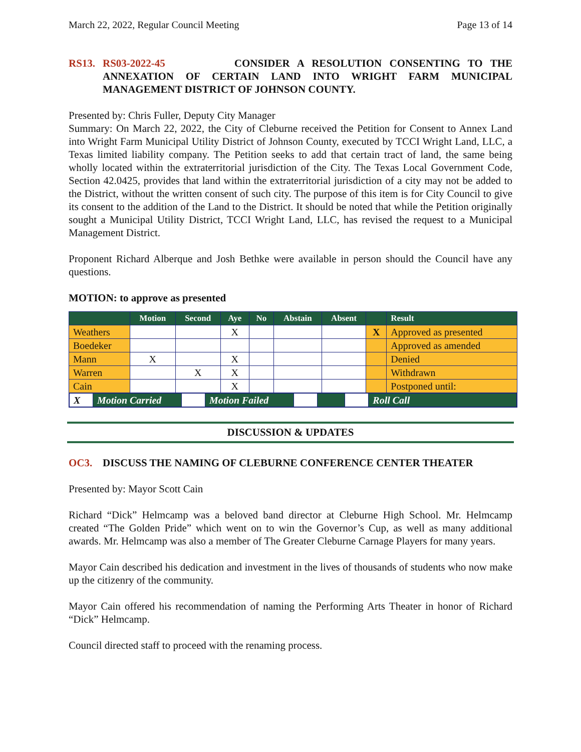March 22, 2022, Regular Council Meeting Page 13 of 14
RS13. RS03-2022-45 CONSIDER A RESOLUTION CONSENTING TO THE ANNEXATION OF CERTAIN LAND INTO WRIGHT FARM MUNICIPAL MANAGEMENT DISTRICT OF JOHNSON COUNTY.
Presented by: Chris Fuller, Deputy City Manager
Summary: On March 22, 2022, the City of Cleburne received the Petition for Consent to Annex Land into Wright Farm Municipal Utility District of Johnson County, executed by TCCI Wright Land, LLC, a Texas limited liability company. The Petition seeks to add that certain tract of land, the same being wholly located within the extraterritorial jurisdiction of the City. The Texas Local Government Code, Section 42.0425, provides that land within the extraterritorial jurisdiction of a city may not be added to the District, without the written consent of such city. The purpose of this item is for City Council to give its consent to the addition of the Land to the District. It should be noted that while the Petition originally sought a Municipal Utility District, TCCI Wright Land, LLC, has revised the request to a Municipal Management District.
Proponent Richard Alberque and Josh Bethke were available in person should the Council have any questions.
MOTION: to approve as presented
| | Motion | Second | Aye | No | Abstain | Absent | | Result |
| --- | --- | --- | --- | --- | --- | --- | --- | --- |
| Weathers | | | X | | | | X | Approved as presented |
| Boedeker | | | | | | | | Approved as amended |
| Mann | X | | X | | | | | Denied |
| Warren | | X | X | | | | | Withdrawn |
| Cain | | | X | | | | | Postponed until: |
| / X / Motion Carried / / Motion Failed / / / / Roll Call / | | | | | | | | |
DISCUSSION & UPDATES
OC3. DISCUSS THE NAMING OF CLEBURNE CONFERENCE CENTER THEATER
Presented by: Mayor Scott Cain
Richard “Dick” Helmcamp was a beloved band director at Cleburne High School. Mr. Helmcamp created “The Golden Pride” which went on to win the Governor’s Cup, as well as many additional awards. Mr. Helmcamp was also a member of The Greater Cleburne Carnage Players for many years.
Mayor Cain described his dedication and investment in the lives of thousands of students who now make up the citizenry of the community.
Mayor Cain offered his recommendation of naming the Performing Arts Theater in honor of Richard “Dick” Helmcamp.
Council directed staff to proceed with the renaming process.